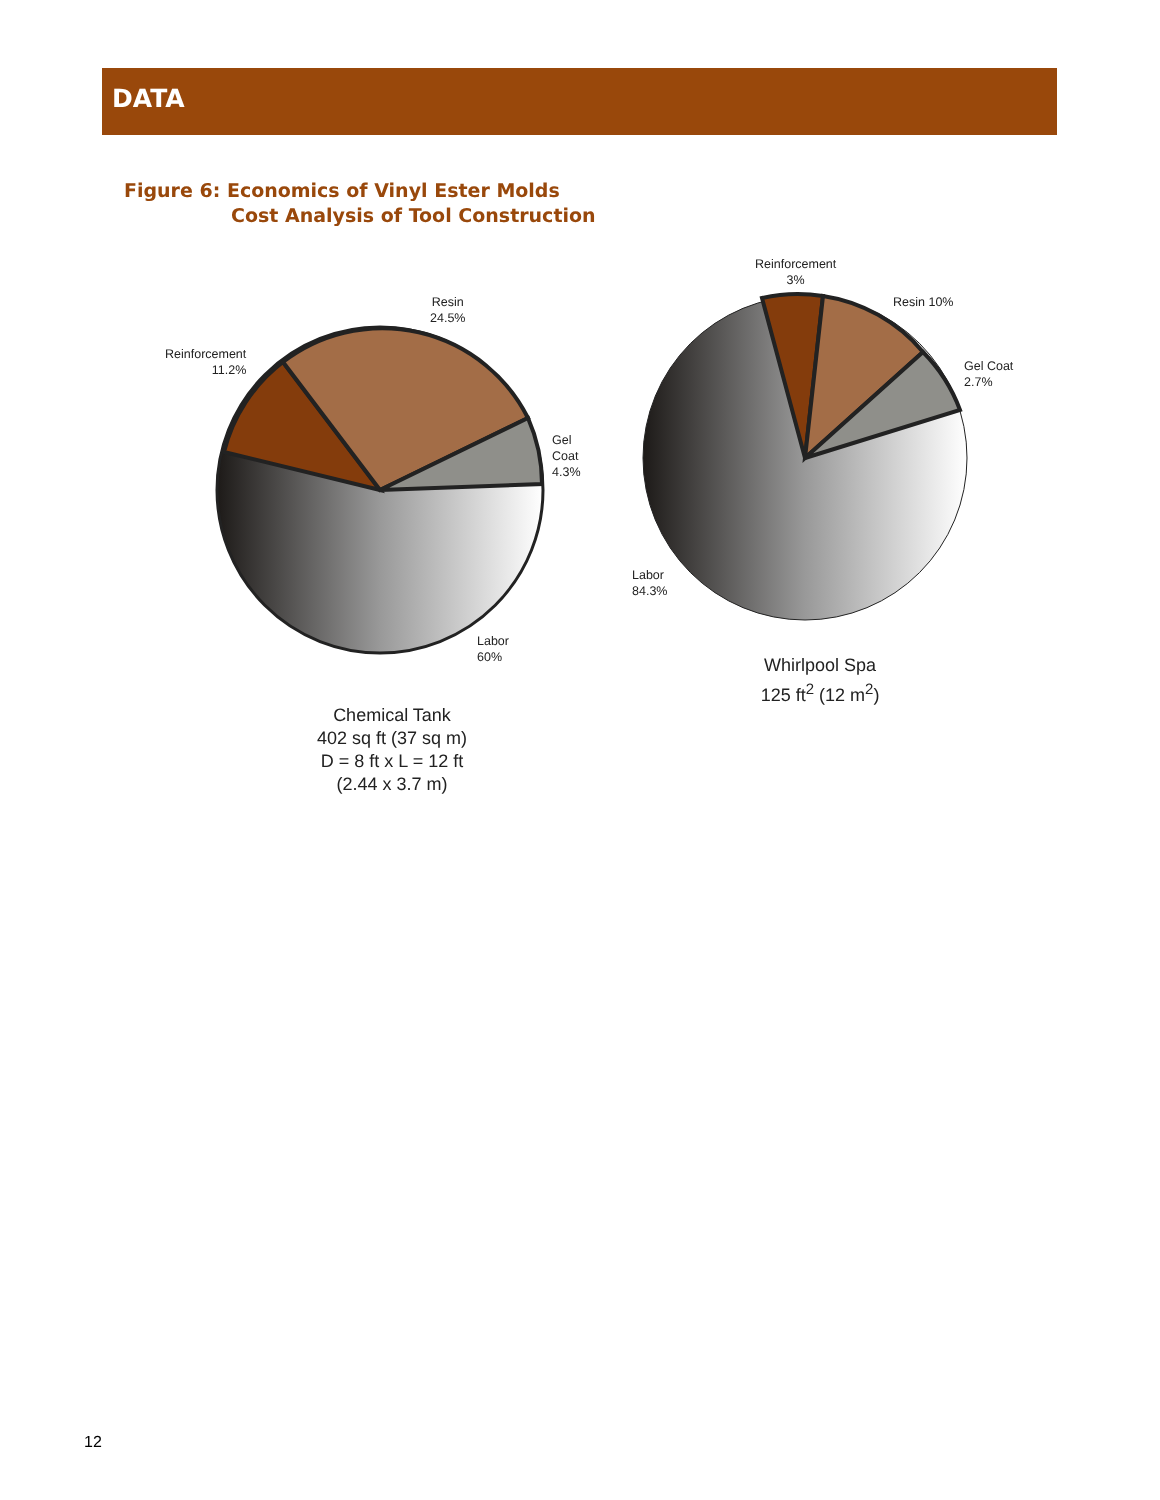DATA
Figure 6: Economics of Vinyl Ester Molds
Cost Analysis of Tool Construction
Resin
24.5%
Reinforcement
11.2%
Gel
Coat
4.3%
Labor
60%
Reinforcement
3%
Resin 10%
Gel Coat
2.7%
Labor
84.3%
Chemical Tank
402 sq ft (37 sq m)
D = 8 ft x L = 12 ft
(2.44 x 3.7 m)
Whirlpool Spa
125 ft<sup>2</sup> (12 m<sup>2</sup>)
12